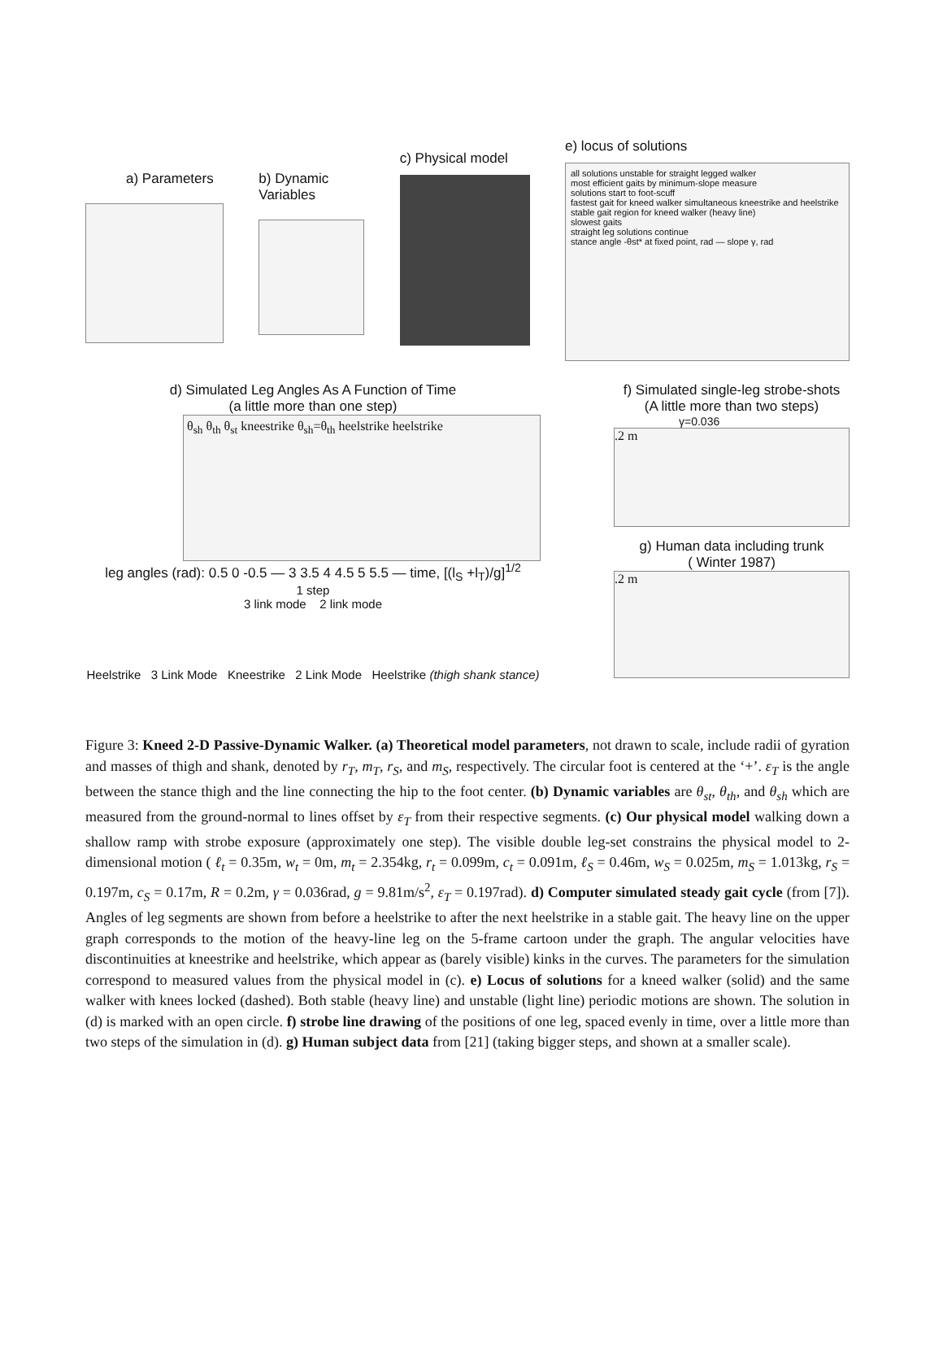a) Parameters b) Dynamic
Variables
c) Physical model
e) locus of solutions
all solutions unstable for straight legged walker
most efficient gaits by minimum-slope measure
solutions start to foot-scuff
fastest gait for kneed walker simultaneous kneestrike and heelstrike
stable gait region for kneed walker (heavy line)
slowest gaits
straight leg solutions continue
stance angle -θst* at fixed point, rad — slope γ, rad
d) Simulated Leg Angles As A Function of Time
(a little more than one step)
θ<sub>sh</sub> θ<sub>th</sub> θ<sub>st</sub> kneestrike θ<sub>sh</sub>=θ<sub>th</sub> heelstrike heelstrike
leg angles (rad): 0.5 0 -0.5 — 3 3.5 4 4.5 5 5.5 — time, [(l<sub>S</sub> +l<sub>T</sub>)/g]<sup>1/2</sup>
1 step
3 link mode 2 link mode
Heelstrike 3 Link Mode Kneestrike 2 Link Mode Heelstrike (thigh shank stance)
f) Simulated single-leg strobe-shots
(A little more than two steps)
γ=0.036
.2 m
g) Human data including trunk
( Winter 1987)
.2 m
Figure 3: Kneed 2-D Passive-Dynamic Walker. (a) Theoretical model parameters, not drawn to scale, include radii of gyration and masses of thigh and shank, denoted by r<sub>T</sub>, m<sub>T</sub>, r<sub>S</sub>, and m<sub>S</sub>, respectively. The circular foot is centered at the ‘+’. ε<sub>T</sub> is the angle between the stance thigh and the line connecting the hip to the foot center. (b) Dynamic variables are θ<sub>st</sub>, θ<sub>th</sub>, and θ<sub>sh</sub> which are measured from the ground-normal to lines offset by ε<sub>T</sub> from their respective segments. (c) Our physical model walking down a shallow ramp with strobe exposure (approximately one step). The visible double leg-set constrains the physical model to 2-dimensional motion ( ℓ<sub>t</sub> = 0.35m, w<sub>t</sub> = 0m, m<sub>t</sub> = 2.354kg, r<sub>t</sub> = 0.099m, c<sub>t</sub> = 0.091m, ℓ<sub>S</sub> = 0.46m, w<sub>S</sub> = 0.025m, m<sub>S</sub> = 1.013kg, r<sub>S</sub> = 0.197m, c<sub>S</sub> = 0.17m, R = 0.2m, γ = 0.036rad, g = 9.81m/s<sup>2</sup>, ε<sub>T</sub> = 0.197rad). d) Computer simulated steady gait cycle (from [7]). Angles of leg segments are shown from before a heelstrike to after the next heelstrike in a stable gait. The heavy line on the upper graph corresponds to the motion of the heavy-line leg on the 5-frame cartoon under the graph. The angular velocities have discontinuities at kneestrike and heelstrike, which appear as (barely visible) kinks in the curves. The parameters for the simulation correspond to measured values from the physical model in (c). e) Locus of solutions for a kneed walker (solid) and the same walker with knees locked (dashed). Both stable (heavy line) and unstable (light line) periodic motions are shown. The solution in (d) is marked with an open circle. f) strobe line drawing of the positions of one leg, spaced evenly in time, over a little more than two steps of the simulation in (d). g) Human subject data from [21] (taking bigger steps, and shown at a smaller scale).